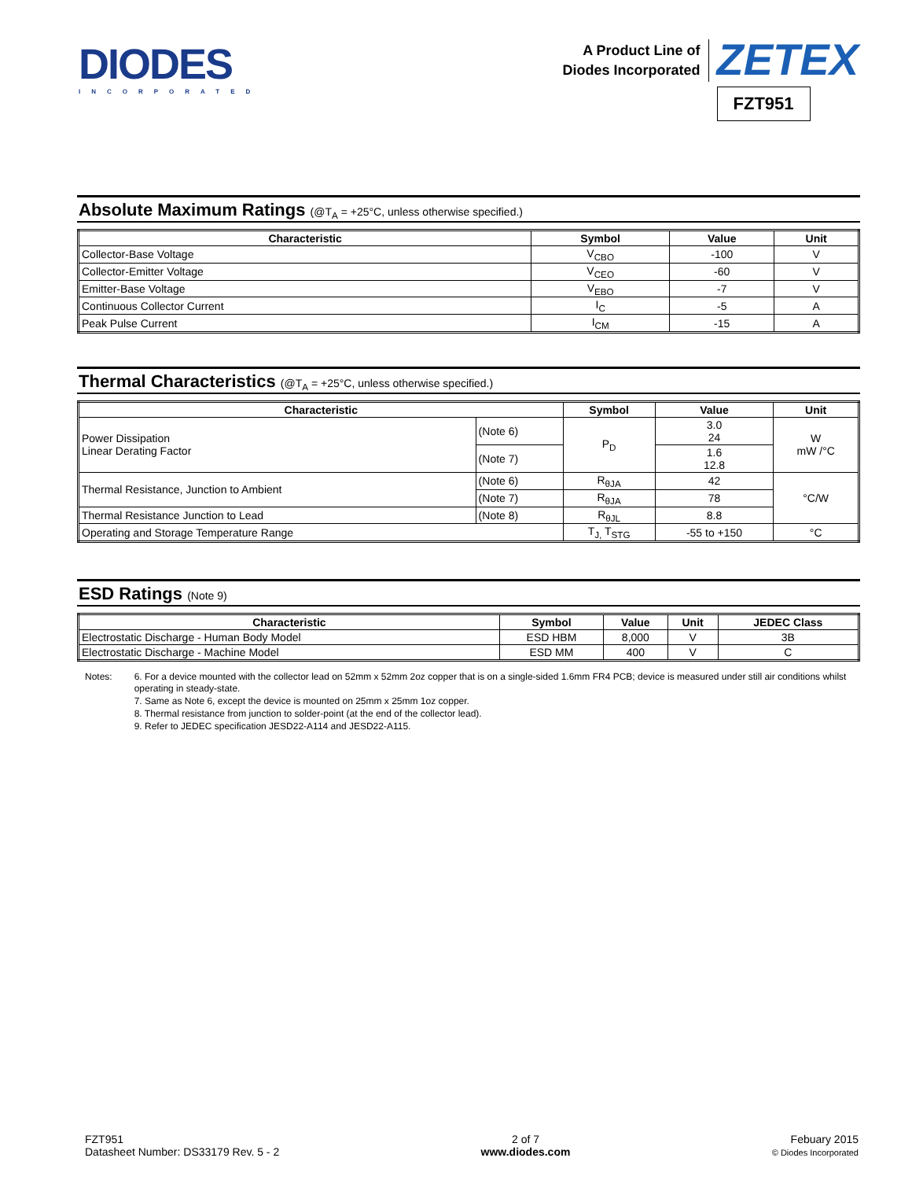DIODES
INCORPORATED
A Product Line of
Diodes Incorporated
ZETEX
FZT951
Absolute Maximum Ratings (@T<sub>A</sub> = +25°C, unless otherwise specified.)
| Characteristic | Symbol | Value | Unit |
| --- | --- | --- | --- |
| Collector-Base Voltage | V<sub>CBO</sub> | -100 | V |
| Collector-Emitter Voltage | V<sub>CEO</sub> | -60 | V |
| Emitter-Base Voltage | V<sub>EBO</sub> | -7 | V |
| Continuous Collector Current | I<sub>C</sub> | -5 | A |
| Peak Pulse Current | I<sub>CM</sub> | -15 | A |
Thermal Characteristics (@T<sub>A</sub> = +25°C, unless otherwise specified.)
| Characteristic | | Symbol | Value | Unit |
| --- | --- | --- | --- | --- |
| Power Dissipation Linear Derating Factor | (Note 6) | P<sub>D</sub> | 3.0 24 | W mW /°C |
| | (Note 7) | | 1.6 12.8 | |
| Thermal Resistance, Junction to Ambient | (Note 6) | R<sub>θJA</sub> | 42 | °C/W |
| | (Note 7) | R<sub>θJA</sub> | 78 | |
| Thermal Resistance Junction to Lead | (Note 8) | R<sub>θJL</sub> | 8.8 | |
| Operating and Storage Temperature Range | | T<sub>J,</sub> T<sub>STG</sub> | -55 to +150 | °C |
ESD Ratings (Note 9)
| Characteristic | Symbol | Value | Unit | JEDEC Class |
| --- | --- | --- | --- | --- |
| Electrostatic Discharge - Human Body Model | ESD HBM | 8,000 | V | 3B |
| Electrostatic Discharge - Machine Model | ESD MM | 400 | V | C |
Notes: 6. For a device mounted with the collector lead on 52mm x 52mm 2oz copper that is on a single-sided 1.6mm FR4 PCB; device is measured under still air conditions whilst operating in steady-state.
7. Same as Note 6, except the device is mounted on 25mm x 25mm 1oz copper.
8. Thermal resistance from junction to solder-point (at the end of the collector lead).
9. Refer to JEDEC specification JESD22-A114 and JESD22-A115.
FZT951
Datasheet Number: DS33179 Rev. 5 - 2
2 of 7
www.diodes.com
Febuary 2015
© Diodes Incorporated